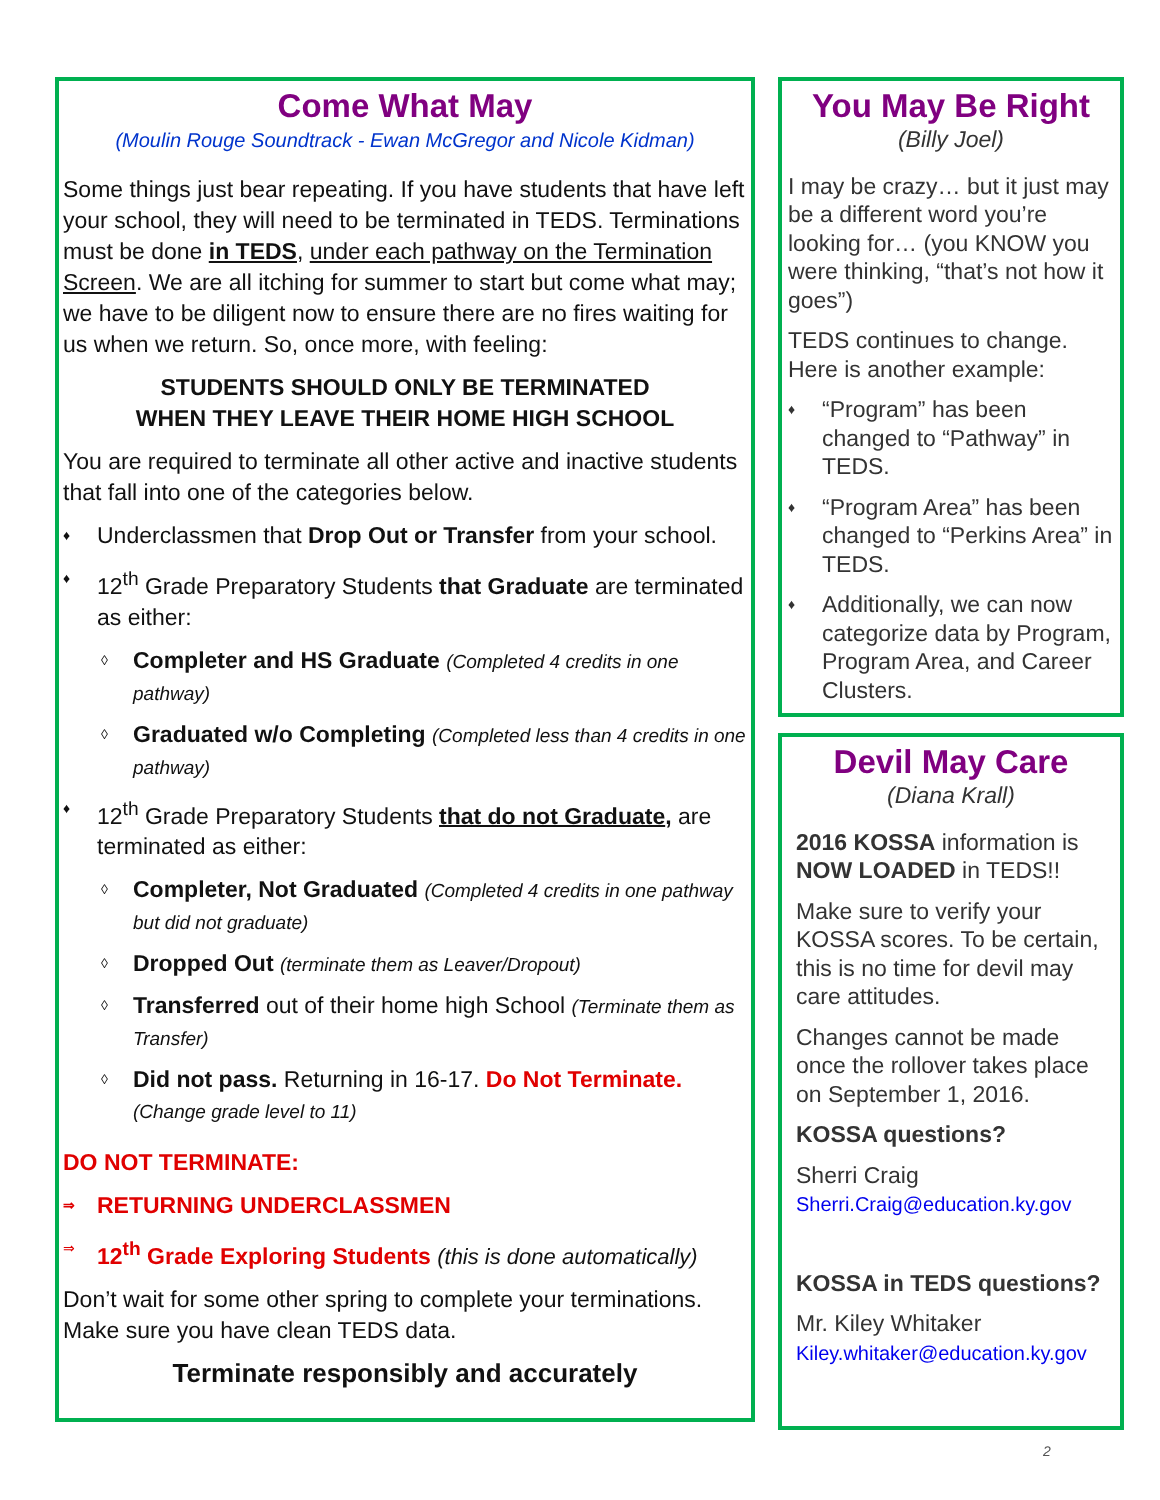Come What May
(Moulin Rouge Soundtrack - Ewan McGregor and Nicole Kidman)
Some things just bear repeating. If you have students that have left your school, they will need to be terminated in TEDS. Terminations must be done in TEDS, under each pathway on the Termination Screen. We are all itching for summer to start but come what may; we have to be diligent now to ensure there are no fires waiting for us when we return. So, once more, with feeling:
STUDENTS SHOULD ONLY BE TERMINATED
WHEN THEY LEAVE THEIR HOME HIGH SCHOOL
You are required to terminate all other active and inactive students that fall into one of the categories below.
♦ Underclassmen that Drop Out or Transfer from your school.
♦ 12<sup>th</sup> Grade Preparatory Students that Graduate are terminated as either:
◊ Completer and HS Graduate (Completed 4 credits in one pathway)
◊ Graduated w/o Completing (Completed less than 4 credits in one pathway)
♦ 12<sup>th</sup> Grade Preparatory Students that do not Graduate, are terminated as either:
◊ Completer, Not Graduated (Completed 4 credits in one pathway but did not graduate)
◊ Dropped Out (terminate them as Leaver/Dropout)
◊ Transferred out of their home high School (Terminate them as Transfer)
◊ Did not pass. Returning in 16-17. Do Not Terminate. (Change grade level to 11)
DO NOT TERMINATE:
⇒ RETURNING UNDERCLASSMEN
⇒ 12<sup>th</sup> Grade Exploring Students (this is done automatically)
Don’t wait for some other spring to complete your terminations. Make sure you have clean TEDS data.
Terminate responsibly and accurately
You May Be Right
(Billy Joel)
I may be crazy… but it just may be a different word you’re looking for… (you KNOW you were thinking, “that’s not how it goes”)
TEDS continues to change. Here is another example:
♦ “Program” has been changed to “Pathway” in TEDS.
♦ “Program Area” has been changed to “Perkins Area” in TEDS.
♦ Additionally, we can now categorize data by Program, Program Area, and Career Clusters.
Devil May Care
(Diana Krall)
2016 KOSSA information is NOW LOADED in TEDS!!
Make sure to verify your KOSSA scores. To be certain, this is no time for devil may care attitudes.
Changes cannot be made once the rollover takes place on September 1, 2016.
KOSSA questions?
Sherri Craig
Sherri.Craig@education.ky.gov
KOSSA in TEDS questions?
Mr. Kiley Whitaker
Kiley.whitaker@education.ky.gov
2